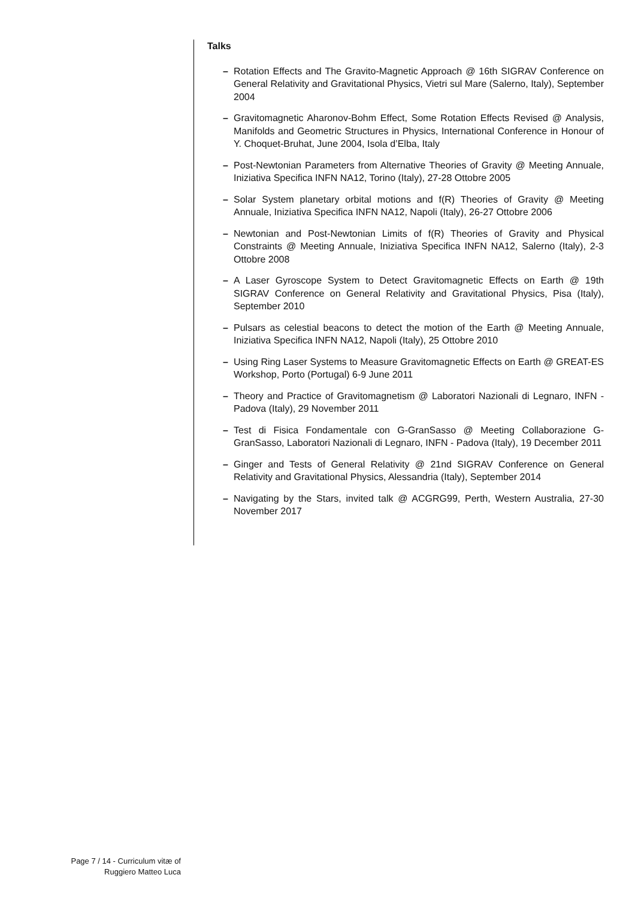Talks
– Rotation Effects and The Gravito-Magnetic Approach @ 16th SIGRAV Conference on General Relativity and Gravitational Physics, Vietri sul Mare (Salerno, Italy), September 2004
– Gravitomagnetic Aharonov-Bohm Effect, Some Rotation Effects Revised @ Analysis, Manifolds and Geometric Structures in Physics, International Conference in Honour of Y. Choquet-Bruhat, June 2004, Isola d’Elba, Italy
– Post-Newtonian Parameters from Alternative Theories of Gravity @ Meeting Annuale, Iniziativa Specifica INFN NA12, Torino (Italy), 27-28 Ottobre 2005
– Solar System planetary orbital motions and f(R) Theories of Gravity @ Meeting Annuale, Iniziativa Specifica INFN NA12, Napoli (Italy), 26-27 Ottobre 2006
– Newtonian and Post-Newtonian Limits of f(R) Theories of Gravity and Physical Constraints @ Meeting Annuale, Iniziativa Specifica INFN NA12, Salerno (Italy), 2-3 Ottobre 2008
– A Laser Gyroscope System to Detect Gravitomagnetic Effects on Earth @ 19th SIGRAV Conference on General Relativity and Gravitational Physics, Pisa (Italy), September 2010
– Pulsars as celestial beacons to detect the motion of the Earth @ Meeting Annuale, Iniziativa Specifica INFN NA12, Napoli (Italy), 25 Ottobre 2010
– Using Ring Laser Systems to Measure Gravitomagnetic Effects on Earth @ GREAT-ES Workshop, Porto (Portugal) 6-9 June 2011
– Theory and Practice of Gravitomagnetism @ Laboratori Nazionali di Legnaro, INFN - Padova (Italy), 29 November 2011
– Test di Fisica Fondamentale con G-GranSasso @ Meeting Collaborazione G-GranSasso, Laboratori Nazionali di Legnaro, INFN - Padova (Italy), 19 December 2011
– Ginger and Tests of General Relativity @ 21nd SIGRAV Conference on General Relativity and Gravitational Physics, Alessandria (Italy), September 2014
– Navigating by the Stars, invited talk @ ACGRG99, Perth, Western Australia, 27-30 November 2017
Page 7 / 14 - Curriculum vitæ of
Ruggiero Matteo Luca